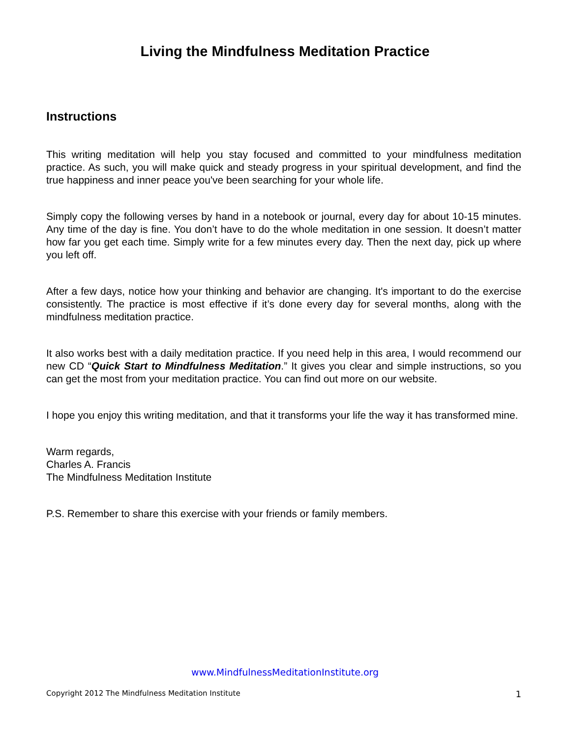Living the Mindfulness Meditation Practice
Instructions
This writing meditation will help you stay focused and committed to your mindfulness meditation practice. As such, you will make quick and steady progress in your spiritual development, and find the true happiness and inner peace you've been searching for your whole life.
Simply copy the following verses by hand in a notebook or journal, every day for about 10-15 minutes. Any time of the day is fine. You don’t have to do the whole meditation in one session. It doesn’t matter how far you get each time. Simply write for a few minutes every day. Then the next day, pick up where you left off.
After a few days, notice how your thinking and behavior are changing. It's important to do the exercise consistently. The practice is most effective if it’s done every day for several months, along with the mindfulness meditation practice.
It also works best with a daily meditation practice. If you need help in this area, I would recommend our new CD “Quick Start to Mindfulness Meditation.” It gives you clear and simple instructions, so you can get the most from your meditation practice. You can find out more on our website.
I hope you enjoy this writing meditation, and that it transforms your life the way it has transformed mine.
Warm regards,
Charles A. Francis
The Mindfulness Meditation Institute
P.S. Remember to share this exercise with your friends or family members.
www.MindfulnessMeditationInstitute.org
Copyright 2012 The Mindfulness Meditation Institute 1